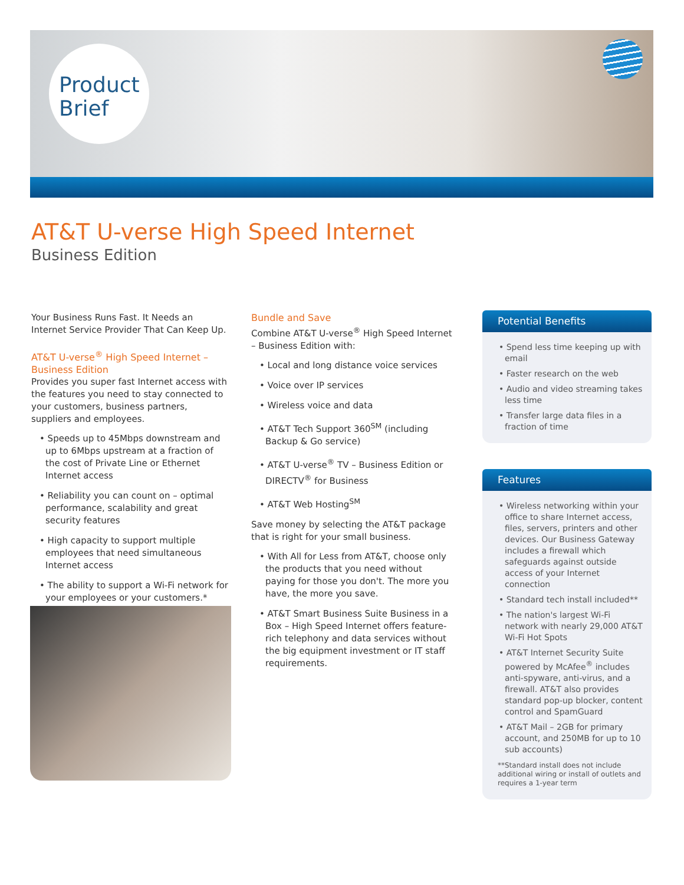Product
Brief
AT&T U-verse High Speed Internet
Business Edition
Your Business Runs Fast. It Needs an Internet Service Provider That Can Keep Up.
AT&T U-verse<sup>®</sup> High Speed Internet – Business Edition
Provides you super fast Internet access with the features you need to stay connected to your customers, business partners, suppliers and employees.
• Speeds up to 45Mbps downstream and up to 6Mbps upstream at a fraction of the cost of Private Line or Ethernet Internet access
• Reliability you can count on – optimal performance, scalability and great security features
• High capacity to support multiple employees that need simultaneous Internet access
• The ability to support a Wi-Fi network for your employees or your customers.*
Bundle and Save
Combine AT&T U-verse<sup>®</sup> High Speed Internet – Business Edition with:
• Local and long distance voice services
• Voice over IP services
• Wireless voice and data
• AT&T Tech Support 360<sup>SM</sup> (including Backup & Go service)
• AT&T U-verse<sup>®</sup> TV – Business Edition or DIRECTV<sup>®</sup> for Business
• AT&T Web Hosting<sup>SM</sup>
Save money by selecting the AT&T package that is right for your small business.
• With All for Less from AT&T, choose only the products that you need without paying for those you don't. The more you have, the more you save.
• AT&T Smart Business Suite Business in a Box – High Speed Internet offers feature-rich telephony and data services without the big equipment investment or IT staff requirements.
Potential Benefits
• Spend less time keeping up with email
• Faster research on the web
• Audio and video streaming takes less time
• Transfer large data files in a fraction of time
Features
• Wireless networking within your office to share Internet access, files, servers, printers and other devices. Our Business Gateway includes a firewall which safeguards against outside access of your Internet connection
• Standard tech install included**
• The nation's largest Wi-Fi network with nearly 29,000 AT&T Wi-Fi Hot Spots
• AT&T Internet Security Suite powered by McAfee<sup>®</sup> includes anti-spyware, anti-virus, and a firewall. AT&T also provides standard pop-up blocker, content control and SpamGuard
• AT&T Mail – 2GB for primary account, and 250MB for up to 10 sub accounts)
**Standard install does not include additional wiring or install of outlets and requires a 1-year term